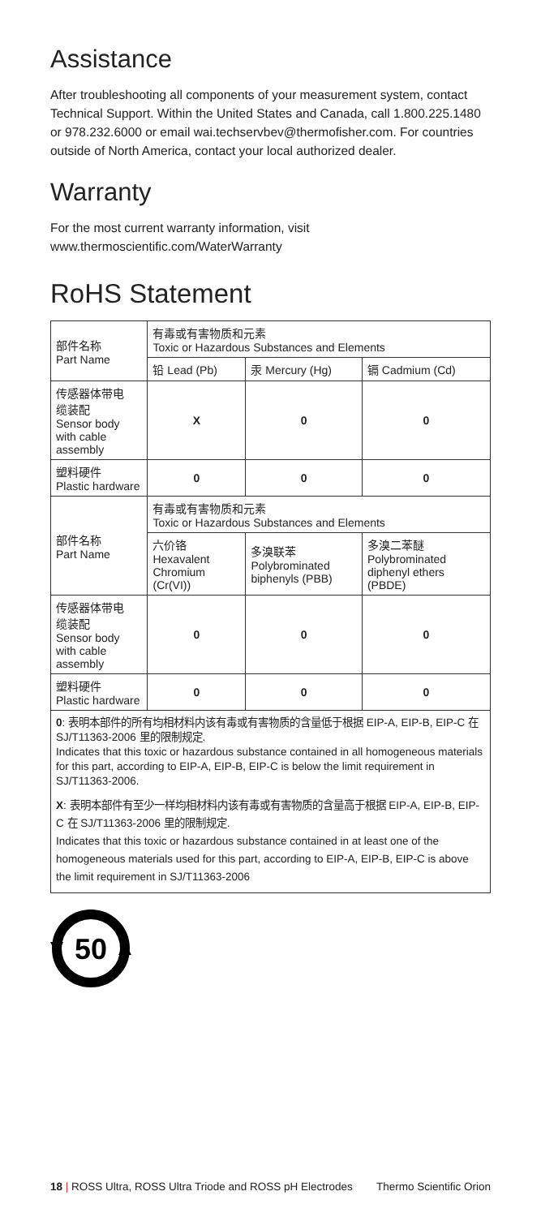Assistance
After troubleshooting all components of your measurement system, contact Technical Support. Within the United States and Canada, call 1.800.225.1480 or 978.232.6000 or email wai.techservbev@thermofisher.com. For countries outside of North America, contact your local authorized dealer.
Warranty
For the most current warranty information, visit
www.thermoscientific.com/WaterWarranty
RoHS Statement
| 部件名称 Part Name | 有毒或有害物质和元素 Toxic or Hazardous Substances and Elements | | |
| --- | --- | --- | --- |
| | 铅 Lead (Pb) | 汞 Mercury (Hg) | 镉 Cadmium (Cd) |
| 传感器体带电 缆装配 Sensor body with cable assembly | X | 0 | 0 |
| 塑料硬件 Plastic hardware | 0 | 0 | 0 |
| 部件名称 Part Name | 有毒或有害物质和元素 Toxic or Hazardous Substances and Elements | | |
| | 六价铬 Hexavalent Chromium (Cr(VI)) | 多溴联苯 Polybrominated biphenyls (PBB) | 多溴二苯醚 Polybrominated diphenyl ethers (PBDE) |
| 传感器体带电 缆装配 Sensor body with cable assembly | 0 | 0 | 0 |
| 塑料硬件 Plastic hardware | 0 | 0 | 0 |
0: 表明本部件的所有均相材料内该有毒或有害物质的含量低于根据 EIP-A, EIP-B, EIP-C 在 SJ/T11363-2006 里的限制规定.
Indicates that this toxic or hazardous substance contained in all homogeneous materials for this part, according to EIP-A, EIP-B, EIP-C is below the limit requirement in SJ/T11363-2006.
X: 表明本部件有至少一样均相材料内该有毒或有害物质的含量高于根据 EIP-A, EIP-B, EIP-C 在 SJ/T11363-2006 里的限制规定.
Indicates that this toxic or hazardous substance contained in at least one of the homogeneous materials used for this part, according to EIP-A, EIP-B, EIP-C is above the limit requirement in SJ/T11363-2006
50
18 | ROSS Ultra, ROSS Ultra Triode and ROSS pH Electrodes Thermo Scientific Orion